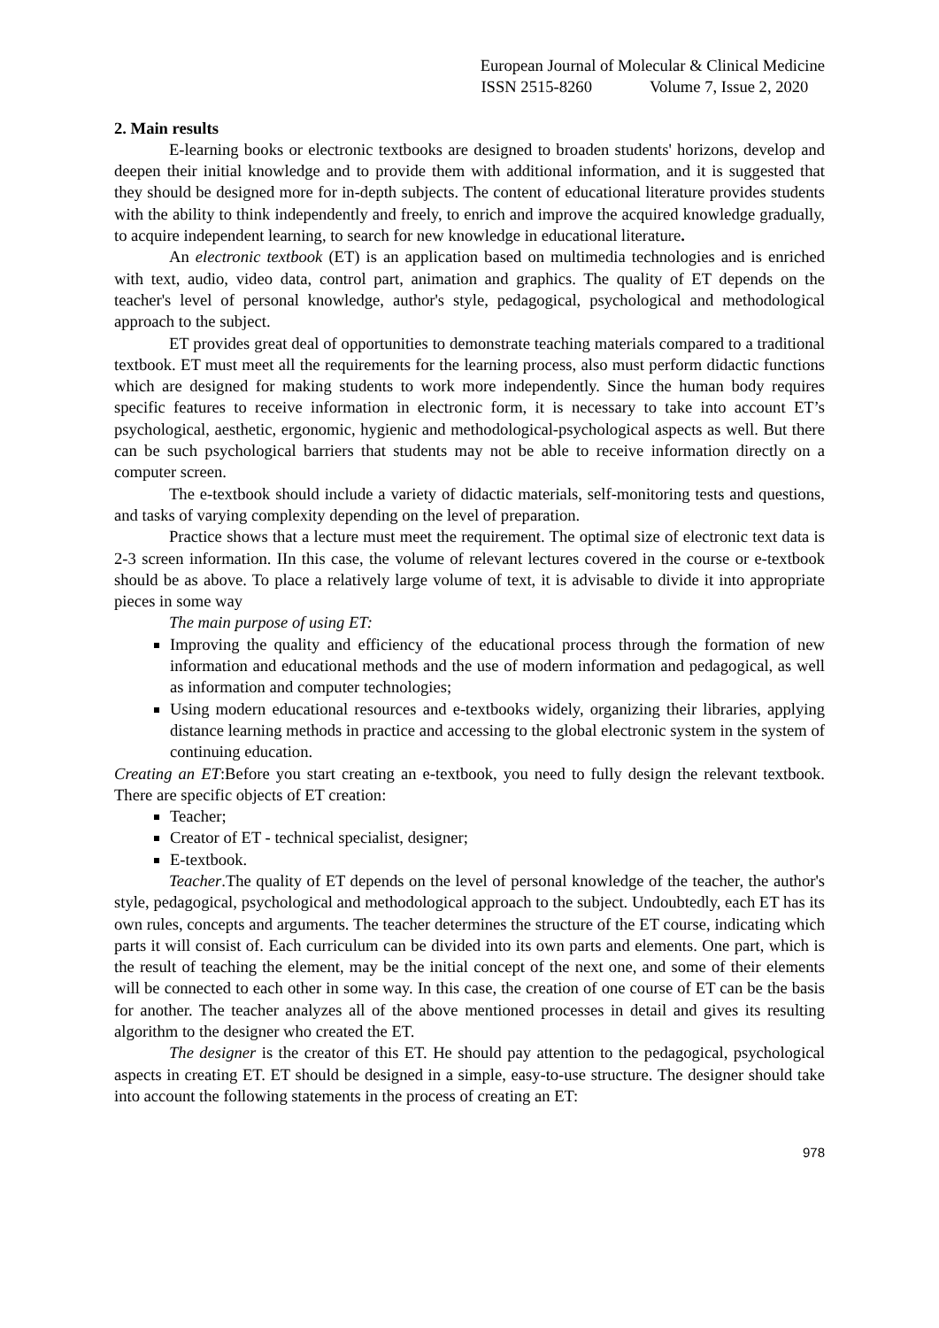European Journal of Molecular & Clinical Medicine
ISSN 2515-8260 Volume 7, Issue 2, 2020
2. Main results
E-learning books or electronic textbooks are designed to broaden students' horizons, develop and deepen their initial knowledge and to provide them with additional information, and it is suggested that they should be designed more for in-depth subjects. The content of educational literature provides students with the ability to think independently and freely, to enrich and improve the acquired knowledge gradually, to acquire independent learning, to search for new knowledge in educational literature.
An electronic textbook (ET) is an application based on multimedia technologies and is enriched with text, audio, video data, control part, animation and graphics. The quality of ET depends on the teacher's level of personal knowledge, author's style, pedagogical, psychological and methodological approach to the subject.
ET provides great deal of opportunities to demonstrate teaching materials compared to a traditional textbook. ET must meet all the requirements for the learning process, also must perform didactic functions which are designed for making students to work more independently. Since the human body requires specific features to receive information in electronic form, it is necessary to take into account ET’s psychological, aesthetic, ergonomic, hygienic and methodological-psychological aspects as well. But there can be such psychological barriers that students may not be able to receive information directly on a computer screen.
The e-textbook should include a variety of didactic materials, self-monitoring tests and questions, and tasks of varying complexity depending on the level of preparation.
Practice shows that a lecture must meet the requirement. The optimal size of electronic text data is 2-3 screen information. IIn this case, the volume of relevant lectures covered in the course or e-textbook should be as above. To place a relatively large volume of text, it is advisable to divide it into appropriate pieces in some way
The main purpose of using ET:
Improving the quality and efficiency of the educational process through the formation of new information and educational methods and the use of modern information and pedagogical, as well as information and computer technologies;
Using modern educational resources and e-textbooks widely, organizing their libraries, applying distance learning methods in practice and accessing to the global electronic system in the system of continuing education.
Creating an ET:Before you start creating an e-textbook, you need to fully design the relevant textbook. There are specific objects of ET creation:
Teacher;
Creator of ET - technical specialist, designer;
E-textbook.
Teacher.The quality of ET depends on the level of personal knowledge of the teacher, the author's style, pedagogical, psychological and methodological approach to the subject. Undoubtedly, each ET has its own rules, concepts and arguments. The teacher determines the structure of the ET course, indicating which parts it will consist of. Each curriculum can be divided into its own parts and elements. One part, which is the result of teaching the element, may be the initial concept of the next one, and some of their elements will be connected to each other in some way. In this case, the creation of one course of ET can be the basis for another. The teacher analyzes all of the above mentioned processes in detail and gives its resulting algorithm to the designer who created the ET.
The designer is the creator of this ET. He should pay attention to the pedagogical, psychological aspects in creating ET. ET should be designed in a simple, easy-to-use structure. The designer should take into account the following statements in the process of creating an ET:
978